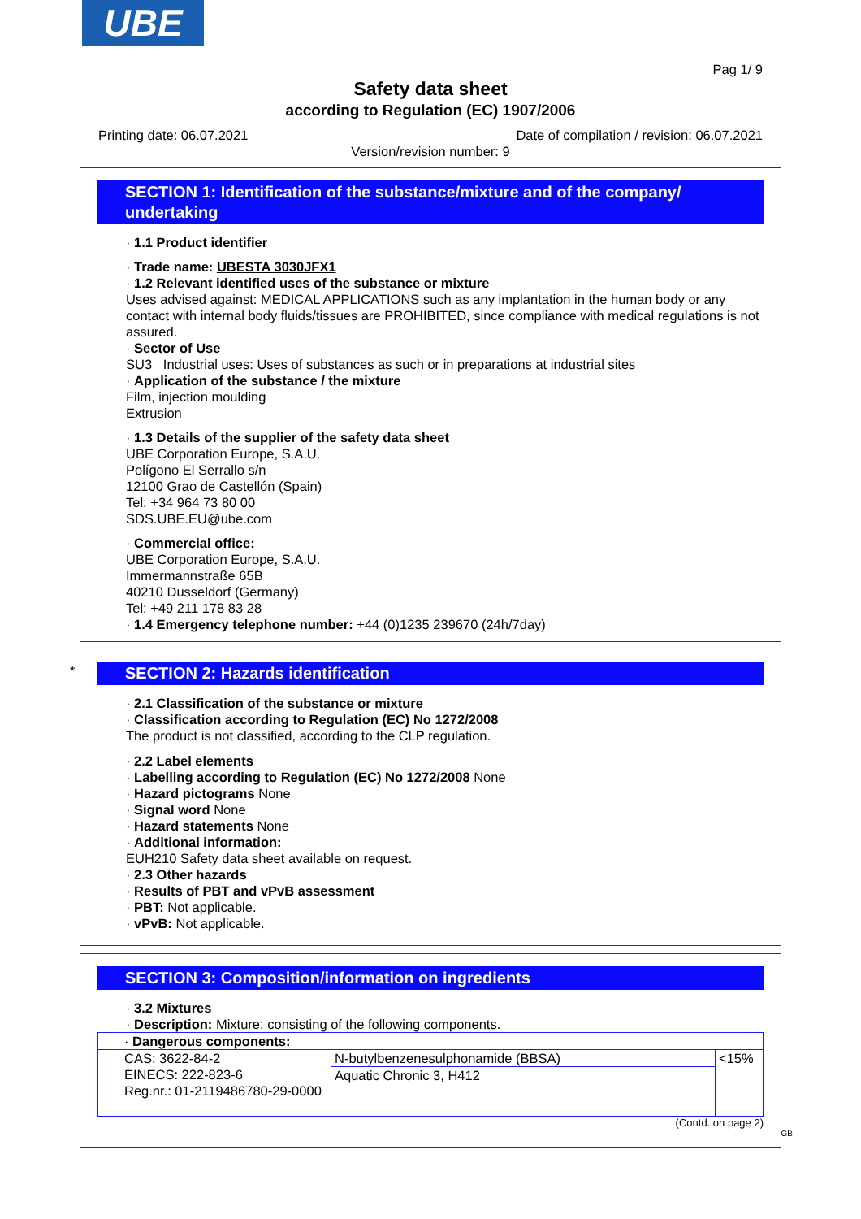UBE
Pag 1/ 9
Safety data sheet
according to Regulation (EC) 1907/2006
Printing date: 06.07.2021
Date of compilation / revision: 06.07.2021
Version/revision number: 9
SECTION 1: Identification of the substance/mixture and of the company/ undertaking
· 1.1 Product identifier
· Trade name: UBESTA 3030JFX1
· 1.2 Relevant identified uses of the substance or mixture
Uses advised against: MEDICAL APPLICATIONS such as any implantation in the human body or any contact with internal body fluids/tissues are PROHIBITED, since compliance with medical regulations is not assured.
· Sector of Use
SU3 Industrial uses: Uses of substances as such or in preparations at industrial sites
· Application of the substance / the mixture
Film, injection moulding
Extrusion
· 1.3 Details of the supplier of the safety data sheet
UBE Corporation Europe, S.A.U.
Polígono El Serrallo s/n
12100 Grao de Castellón (Spain)
Tel: +34 964 73 80 00
SDS.UBE.EU@ube.com
· Commercial office:
UBE Corporation Europe, S.A.U.
Immermannstraße 65B
40210 Dusseldorf (Germany)
Tel: +49 211 178 83 28
· 1.4 Emergency telephone number: +44 (0)1235 239670 (24h/7day)
*
SECTION 2: Hazards identification
· 2.1 Classification of the substance or mixture
· Classification according to Regulation (EC) No 1272/2008
The product is not classified, according to the CLP regulation.
· 2.2 Label elements
· Labelling according to Regulation (EC) No 1272/2008 None
· Hazard pictograms None
· Signal word None
· Hazard statements None
· Additional information:
EUH210 Safety data sheet available on request.
· 2.3 Other hazards
· Results of PBT and vPvB assessment
· PBT: Not applicable.
· vPvB: Not applicable.
SECTION 3: Composition/information on ingredients
· 3.2 Mixtures
· Description: Mixture: consisting of the following components.
| · Dangerous components: | | |
| CAS: 3622-84-2 EINECS: 222-823-6 Reg.nr.: 01-2119486780-29-0000 | N-butylbenzenesulphonamide (BBSA) | <15% |
| | Aquatic Chronic 3, H412 | |
(Contd. on page 2)
GB